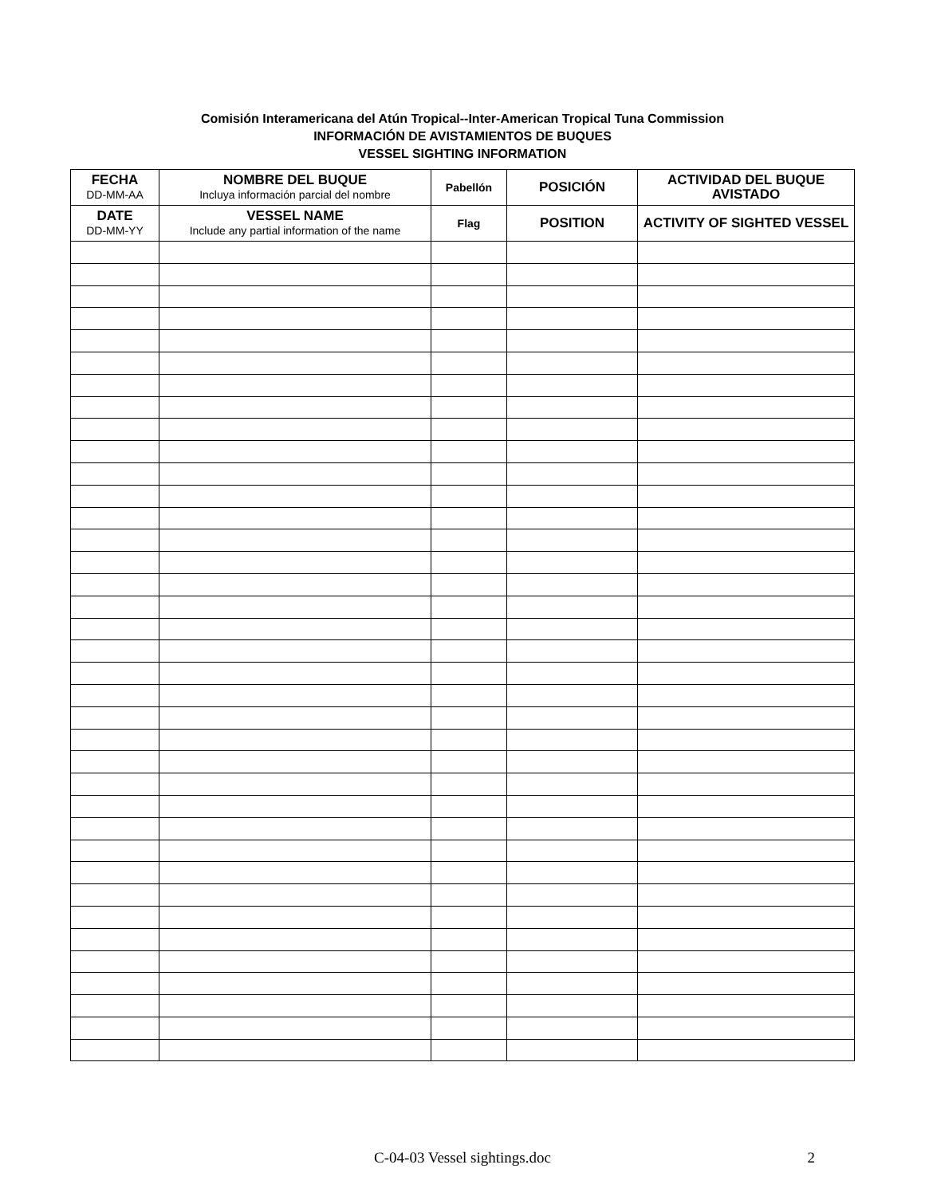Comisión Interamericana del Atún Tropical--Inter-American Tropical Tuna Commission
INFORMACIÓN DE AVISTAMIENTOS DE BUQUES
VESSEL SIGHTING INFORMATION
| FECHA DD-MM-AA | NOMBRE DEL BUQUE Incluya información parcial del nombre | Pabellón | POSICIÓN | ACTIVIDAD DEL BUQUE AVISTADO |
| --- | --- | --- | --- | --- |
| DATE DD-MM-YY | VESSEL NAME Include any partial information of the name | Flag | POSITION | ACTIVITY OF SIGHTED VESSEL |
C-04-03 Vessel sightings.doc 2